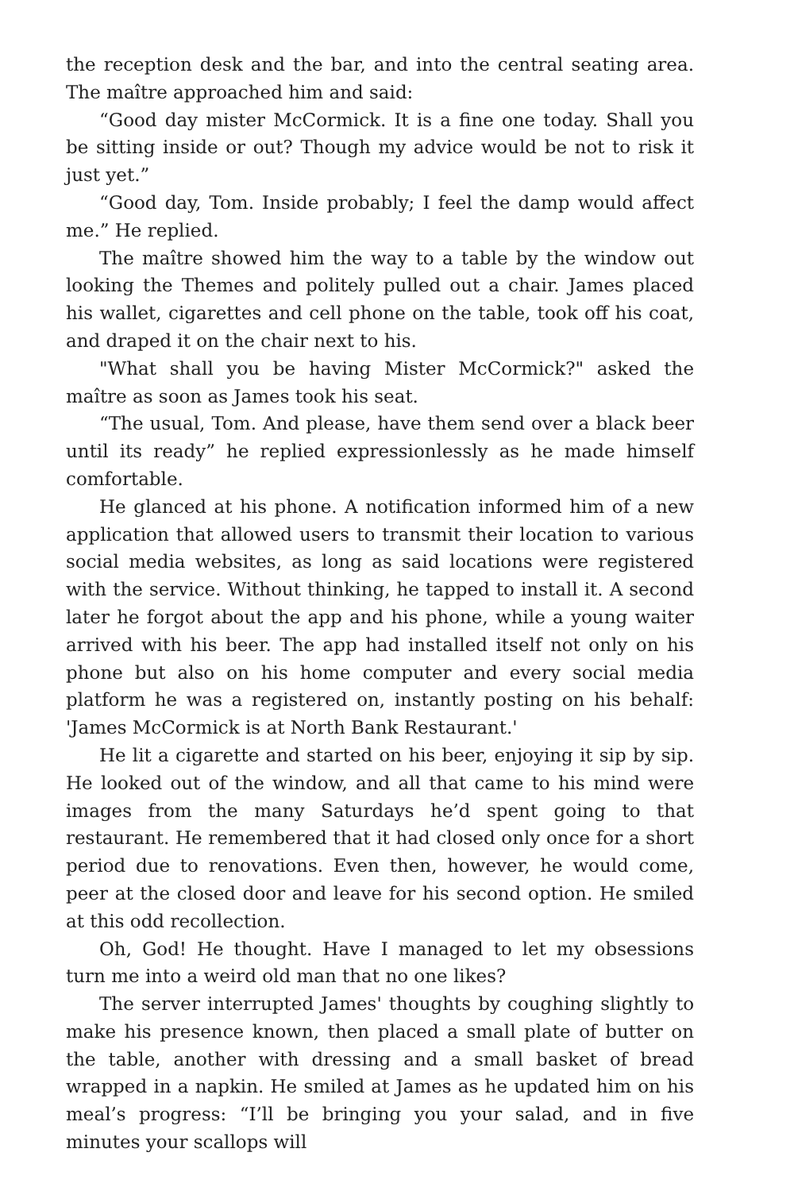the reception desk and the bar, and into the central seating area. The maître approached him and said:
“Good day mister McCormick. It is a fine one today. Shall you be sitting inside or out? Though my advice would be not to risk it just yet.”
“Good day, Tom. Inside probably; I feel the damp would affect me.” He replied.
The maître showed him the way to a table by the window out looking the Themes and politely pulled out a chair. James placed his wallet, cigarettes and cell phone on the table, took off his coat, and draped it on the chair next to his.
"What shall you be having Mister McCormick?" asked the maître as soon as James took his seat.
“The usual, Tom. And please, have them send over a black beer until its ready” he replied expressionlessly as he made himself comfortable.
He glanced at his phone. A notification informed him of a new application that allowed users to transmit their location to various social media websites, as long as said locations were registered with the service. Without thinking, he tapped to install it. A second later he forgot about the app and his phone, while a young waiter arrived with his beer. The app had installed itself not only on his phone but also on his home computer and every social media platform he was a registered on, instantly posting on his behalf: 'James McCormick is at North Bank Restaurant.'
He lit a cigarette and started on his beer, enjoying it sip by sip. He looked out of the window, and all that came to his mind were images from the many Saturdays he’d spent going to that restaurant. He remembered that it had closed only once for a short period due to renovations. Even then, however, he would come, peer at the closed door and leave for his second option. He smiled at this odd recollection.
Oh, God! He thought. Have I managed to let my obsessions turn me into a weird old man that no one likes?
The server interrupted James' thoughts by coughing slightly to make his presence known, then placed a small plate of butter on the table, another with dressing and a small basket of bread wrapped in a napkin. He smiled at James as he updated him on his meal’s progress: “I’ll be bringing you your salad, and in five minutes your scallops will